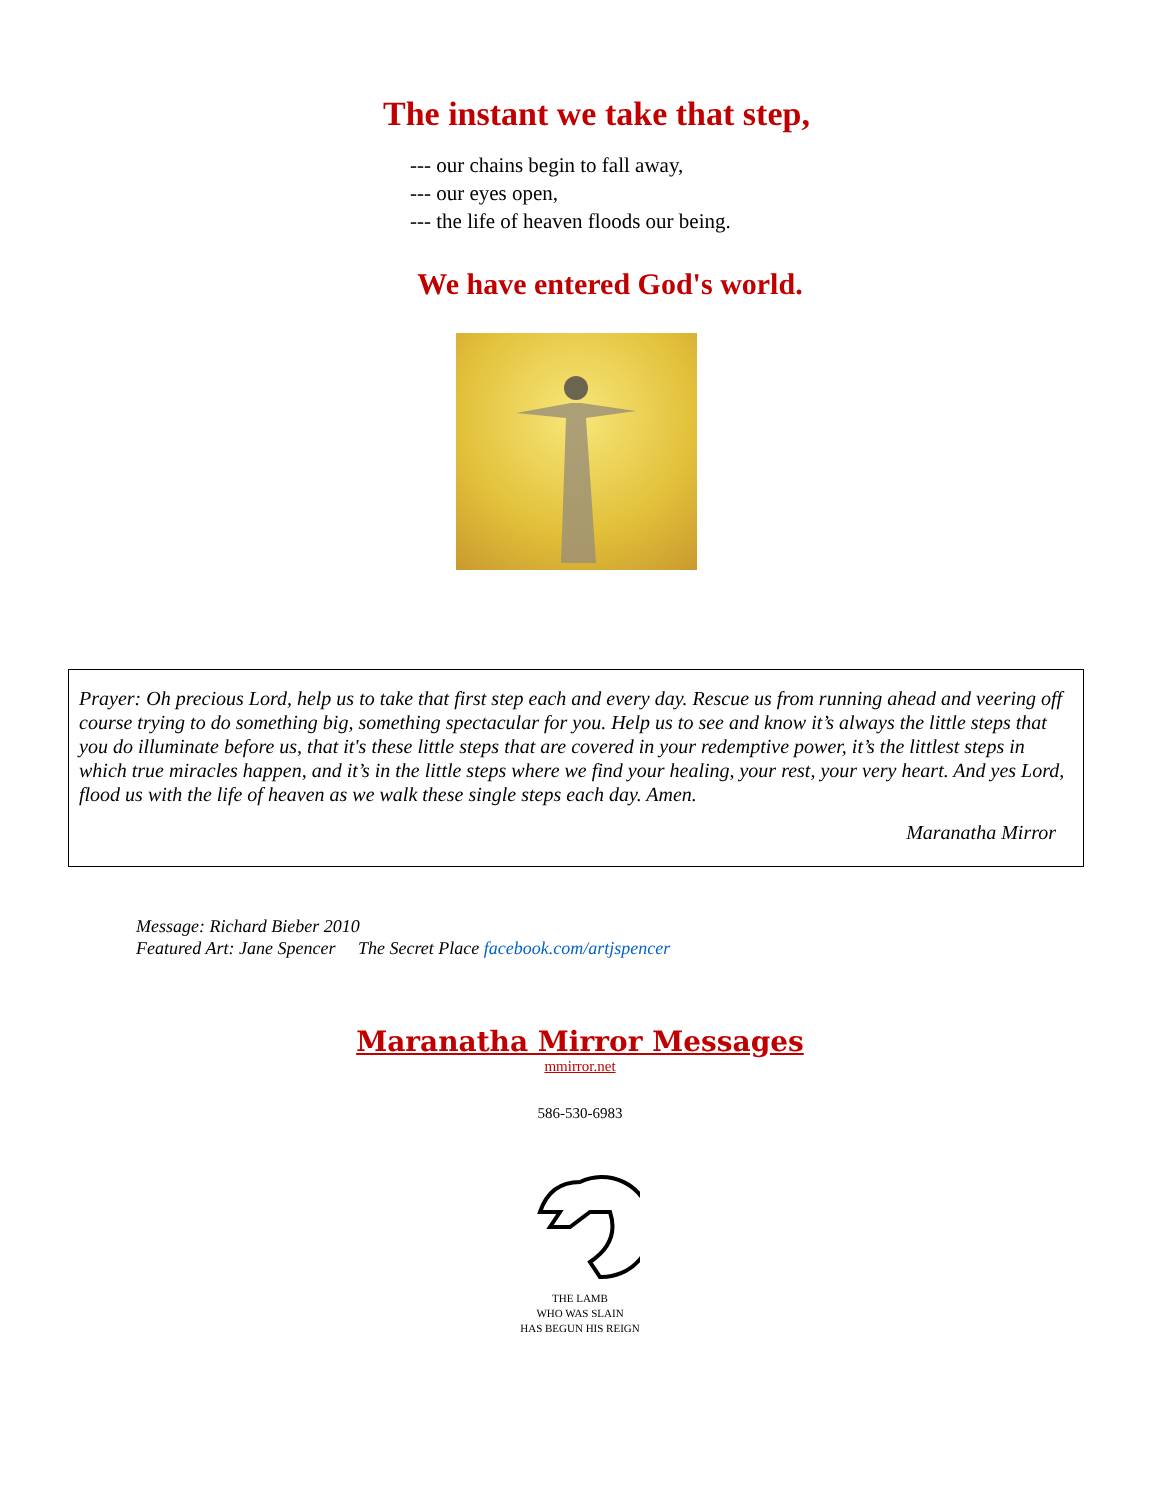The instant we take that step,
--- our chains begin to fall away,
--- our eyes open,
--- the life of heaven floods our being.
We have entered God's world.
Prayer: Oh precious Lord, help us to take that first step each and every day. Rescue us from running ahead and veering off course trying to do something big, something spectacular for you. Help us to see and know it’s always the little steps that you do illuminate before us, that it's these little steps that are covered in your redemptive power, it’s the littlest steps in which true miracles happen, and it’s in the little steps where we find your healing, your rest, your very heart. And yes Lord, flood us with the life of heaven as we walk these single steps each day. Amen.
Maranatha Mirror
Message: Richard Bieber 2010
Featured Art: Jane Spencer The Secret Place facebook.com/artjspencer
Maranatha Mirror Messages
mmirror.net
586-530-6983
THE LAMB
WHO WAS SLAIN
HAS BEGUN HIS REIGN